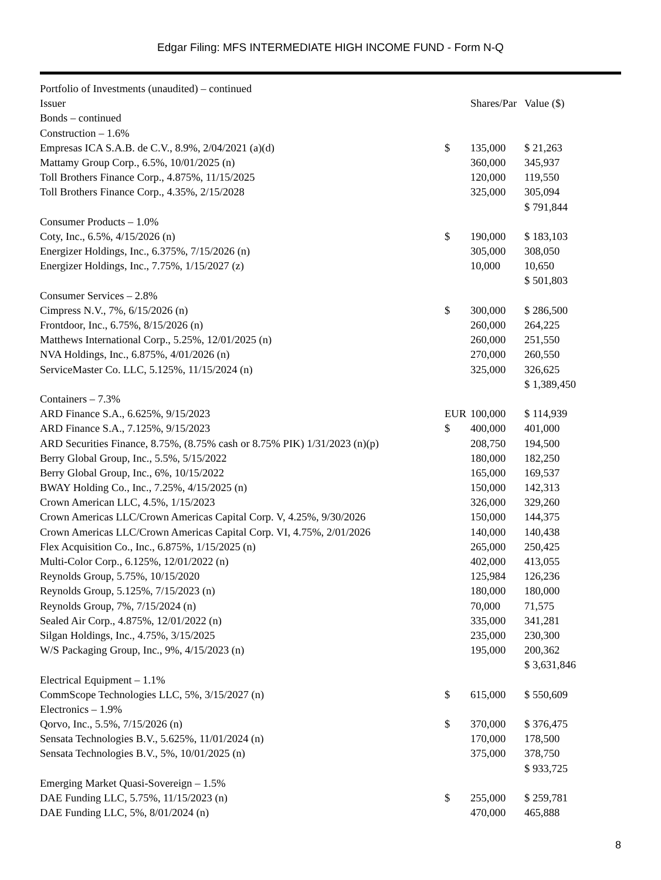Edgar Filing: MFS INTERMEDIATE HIGH INCOME FUND - Form N-Q
| Portfolio of Investments (unaudited) – continued | | | |
| Issuer | | Shares/Par | Value ($) |
| Bonds – continued | | | |
| Construction – 1.6% | | | |
| Empresas ICA S.A.B. de C.V., 8.9%, 2/04/2021 (a)(d) | $ | 135,000 | $ 21,263 |
| Mattamy Group Corp., 6.5%, 10/01/2025 (n) | | 360,000 | 345,937 |
| Toll Brothers Finance Corp., 4.875%, 11/15/2025 | | 120,000 | 119,550 |
| Toll Brothers Finance Corp., 4.35%, 2/15/2028 | | 325,000 | 305,094 |
| | | | $ 791,844 |
| Consumer Products – 1.0% | | | |
| Coty, Inc., 6.5%, 4/15/2026 (n) | $ | 190,000 | $ 183,103 |
| Energizer Holdings, Inc., 6.375%, 7/15/2026 (n) | | 305,000 | 308,050 |
| Energizer Holdings, Inc., 7.75%, 1/15/2027 (z) | | 10,000 | 10,650 |
| | | | $ 501,803 |
| Consumer Services – 2.8% | | | |
| Cimpress N.V., 7%, 6/15/2026 (n) | $ | 300,000 | $ 286,500 |
| Frontdoor, Inc., 6.75%, 8/15/2026 (n) | | 260,000 | 264,225 |
| Matthews International Corp., 5.25%, 12/01/2025 (n) | | 260,000 | 251,550 |
| NVA Holdings, Inc., 6.875%, 4/01/2026 (n) | | 270,000 | 260,550 |
| ServiceMaster Co. LLC, 5.125%, 11/15/2024 (n) | | 325,000 | 326,625 |
| | | | $ 1,389,450 |
| Containers – 7.3% | | | |
| ARD Finance S.A., 6.625%, 9/15/2023 | EUR | 100,000 | $ 114,939 |
| ARD Finance S.A., 7.125%, 9/15/2023 | $ | 400,000 | 401,000 |
| ARD Securities Finance, 8.75%, (8.75% cash or 8.75% PIK) 1/31/2023 (n)(p) | | 208,750 | 194,500 |
| Berry Global Group, Inc., 5.5%, 5/15/2022 | | 180,000 | 182,250 |
| Berry Global Group, Inc., 6%, 10/15/2022 | | 165,000 | 169,537 |
| BWAY Holding Co., Inc., 7.25%, 4/15/2025 (n) | | 150,000 | 142,313 |
| Crown American LLC, 4.5%, 1/15/2023 | | 326,000 | 329,260 |
| Crown Americas LLC/Crown Americas Capital Corp. V, 4.25%, 9/30/2026 | | 150,000 | 144,375 |
| Crown Americas LLC/Crown Americas Capital Corp. VI, 4.75%, 2/01/2026 | | 140,000 | 140,438 |
| Flex Acquisition Co., Inc., 6.875%, 1/15/2025 (n) | | 265,000 | 250,425 |
| Multi-Color Corp., 6.125%, 12/01/2022 (n) | | 402,000 | 413,055 |
| Reynolds Group, 5.75%, 10/15/2020 | | 125,984 | 126,236 |
| Reynolds Group, 5.125%, 7/15/2023 (n) | | 180,000 | 180,000 |
| Reynolds Group, 7%, 7/15/2024 (n) | | 70,000 | 71,575 |
| Sealed Air Corp., 4.875%, 12/01/2022 (n) | | 335,000 | 341,281 |
| Silgan Holdings, Inc., 4.75%, 3/15/2025 | | 235,000 | 230,300 |
| W/S Packaging Group, Inc., 9%, 4/15/2023 (n) | | 195,000 | 200,362 |
| | | | $ 3,631,846 |
| Electrical Equipment – 1.1% | | | |
| CommScope Technologies LLC, 5%, 3/15/2027 (n) | $ | 615,000 | $ 550,609 |
| Electronics – 1.9% | | | |
| Qorvo, Inc., 5.5%, 7/15/2026 (n) | $ | 370,000 | $ 376,475 |
| Sensata Technologies B.V., 5.625%, 11/01/2024 (n) | | 170,000 | 178,500 |
| Sensata Technologies B.V., 5%, 10/01/2025 (n) | | 375,000 | 378,750 |
| | | | $ 933,725 |
| Emerging Market Quasi-Sovereign – 1.5% | | | |
| DAE Funding LLC, 5.75%, 11/15/2023 (n) | $ | 255,000 | $ 259,781 |
| DAE Funding LLC, 5%, 8/01/2024 (n) | | 470,000 | 465,888 |
8